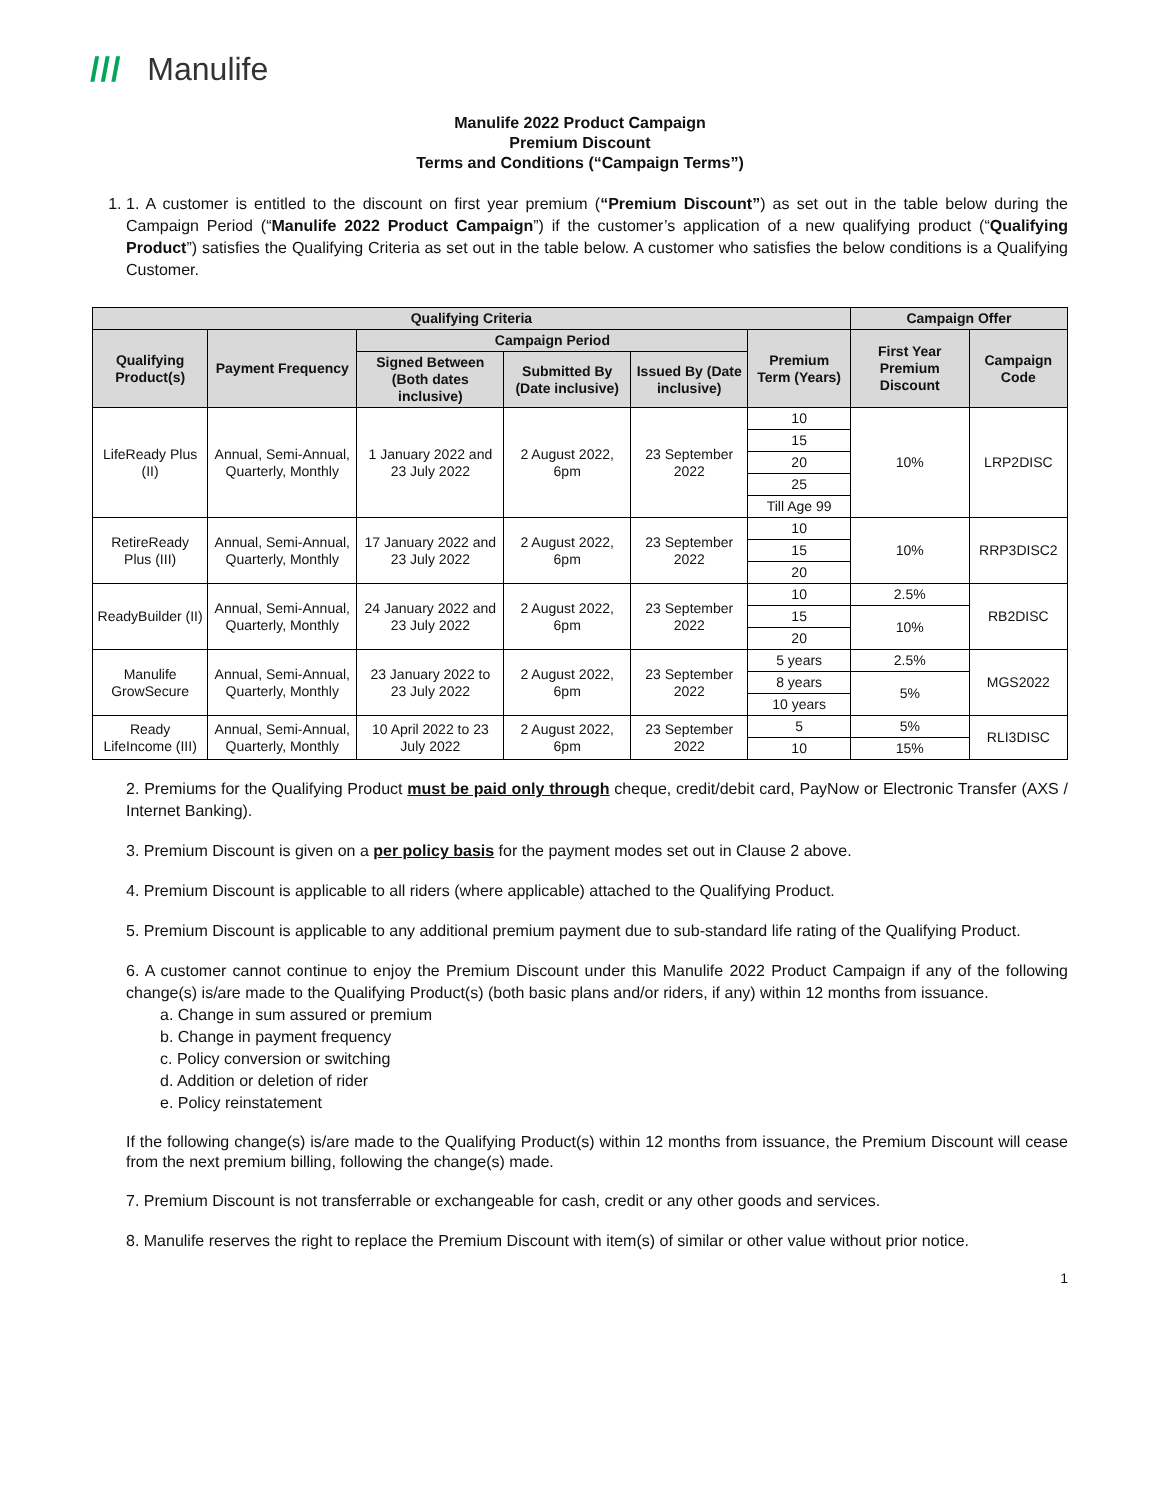/// Manulife
Manulife 2022 Product Campaign
Premium Discount
Terms and Conditions (“Campaign Terms”)
1. 1. A customer is entitled to the discount on first year premium (“Premium Discount”) as set out in the table below during the Campaign Period (“Manulife 2022 Product Campaign”) if the customer’s application of a new qualifying product (“Qualifying Product”) satisfies the Qualifying Criteria as set out in the table below. A customer who satisfies the below conditions is a Qualifying Customer.
| Qualifying Criteria | | | | | | Campaign Offer | |
| --- | --- | --- | --- | --- | --- | --- | --- |
| Qualifying Product(s) | Payment Frequency | Campaign Period | | | Premium Term (Years) | First Year Premium Discount | Campaign Code |
| | | Signed Between (Both dates inclusive) | Submitted By (Date inclusive) | Issued By (Date inclusive) | | | |
| LifeReady Plus (II) | Annual, Semi-Annual, Quarterly, Monthly | 1 January 2022 and 23 July 2022 | 2 August 2022, 6pm | 23 September 2022 | 10 | 10% | LRP2DISC |
| | | | | | 15 | | |
| | | | | | 20 | | |
| | | | | | 25 | | |
| | | | | | Till Age 99 | | |
| RetireReady Plus (III) | Annual, Semi-Annual, Quarterly, Monthly | 17 January 2022 and 23 July 2022 | 2 August 2022, 6pm | 23 September 2022 | 10 | 10% | RRP3DISC2 |
| | | | | | 15 | | |
| | | | | | 20 | | |
| ReadyBuilder (II) | Annual, Semi-Annual, Quarterly, Monthly | 24 January 2022 and 23 July 2022 | 2 August 2022, 6pm | 23 September 2022 | 10 | 2.5% | RB2DISC |
| | | | | | 15 | 10% | |
| | | | | | 20 | | |
| Manulife GrowSecure | Annual, Semi-Annual, Quarterly, Monthly | 23 January 2022 to 23 July 2022 | 2 August 2022, 6pm | 23 September 2022 | 5 years | 2.5% | MGS2022 |
| | | | | | 8 years | 5% | |
| | | | | | 10 years | | |
| Ready LifeIncome (III) | Annual, Semi-Annual, Quarterly, Monthly | 10 April 2022 to 23 July 2022 | 2 August 2022, 6pm | 23 September 2022 | 5 | 5% | RLI3DISC |
| | | | | | 10 | 15% | |
2. Premiums for the Qualifying Product must be paid only through cheque, credit/debit card, PayNow or Electronic Transfer (AXS / Internet Banking).
3. Premium Discount is given on a per policy basis for the payment modes set out in Clause 2 above.
4. Premium Discount is applicable to all riders (where applicable) attached to the Qualifying Product.
5. Premium Discount is applicable to any additional premium payment due to sub-standard life rating of the Qualifying Product.
6. A customer cannot continue to enjoy the Premium Discount under this Manulife 2022 Product Campaign if any of the following change(s) is/are made to the Qualifying Product(s) (both basic plans and/or riders, if any) within 12 months from issuance.
a. Change in sum assured or premium
b. Change in payment frequency
c. Policy conversion or switching
d. Addition or deletion of rider
e. Policy reinstatement
If the following change(s) is/are made to the Qualifying Product(s) within 12 months from issuance, the Premium Discount will cease from the next premium billing, following the change(s) made.
7. Premium Discount is not transferrable or exchangeable for cash, credit or any other goods and services.
8. Manulife reserves the right to replace the Premium Discount with item(s) of similar or other value without prior notice.
1